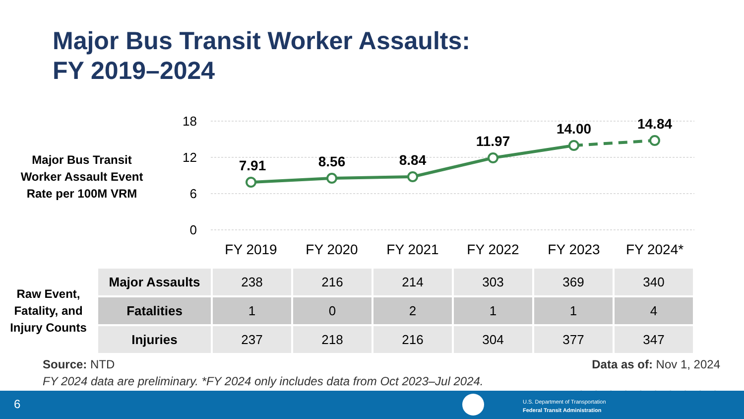Major Bus Transit Worker Assaults:
FY 2019–2024
18
12
6
0
7.91
8.56
8.84
11.97
14.00
14.84
FY 2019
FY 2020
FY 2021
FY 2022
FY 2023
FY 2024*
Major Bus Transit Worker Assault Event Rate per 100M VRM
Raw Event, Fatality, and Injury Counts
| Major Assaults | 238 | 216 | 214 | 303 | 369 | 340 |
| Fatalities | 1 | 0 | 2 | 1 | 1 | 4 |
| Injuries | 237 | 218 | 216 | 304 | 377 | 347 |
Source: NTD Data as of: Nov 1, 2024
FY 2024 data are preliminary. *FY 2024 only includes data from Oct 2023–Jul 2024.
6
U.S. Department of Transportation
Federal Transit Administration